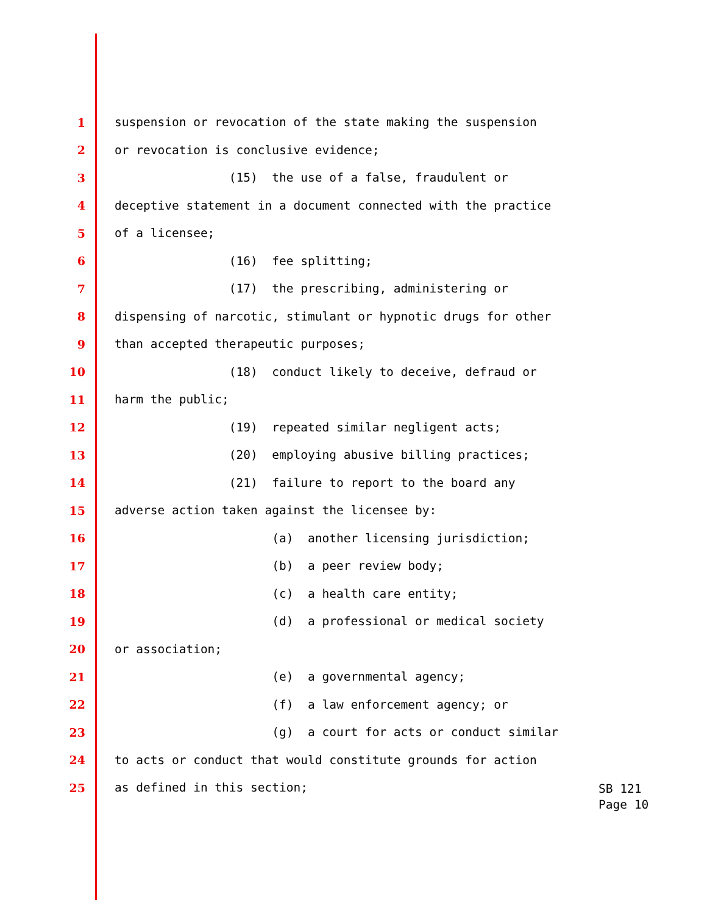1 suspension or revocation of the state making the suspension
2 or revocation is conclusive evidence;
3 (15) the use of a false, fraudulent or
4 deceptive statement in a document connected with the practice
5 of a licensee;
6 (16) fee splitting;
7 (17) the prescribing, administering or
8 dispensing of narcotic, stimulant or hypnotic drugs for other
9 than accepted therapeutic purposes;
10 (18) conduct likely to deceive, defraud or
11 harm the public;
12 (19) repeated similar negligent acts;
13 (20) employing abusive billing practices;
14 (21) failure to report to the board any
15 adverse action taken against the licensee by:
16 (a) another licensing jurisdiction;
17 (b) a peer review body;
18 (c) a health care entity;
19 (d) a professional or medical society
20 or association;
21 (e) a governmental agency;
22 (f) a law enforcement agency; or
23 (g) a court for acts or conduct similar
24 to acts or conduct that would constitute grounds for action
25 as defined in this section;
SB 121
Page 10